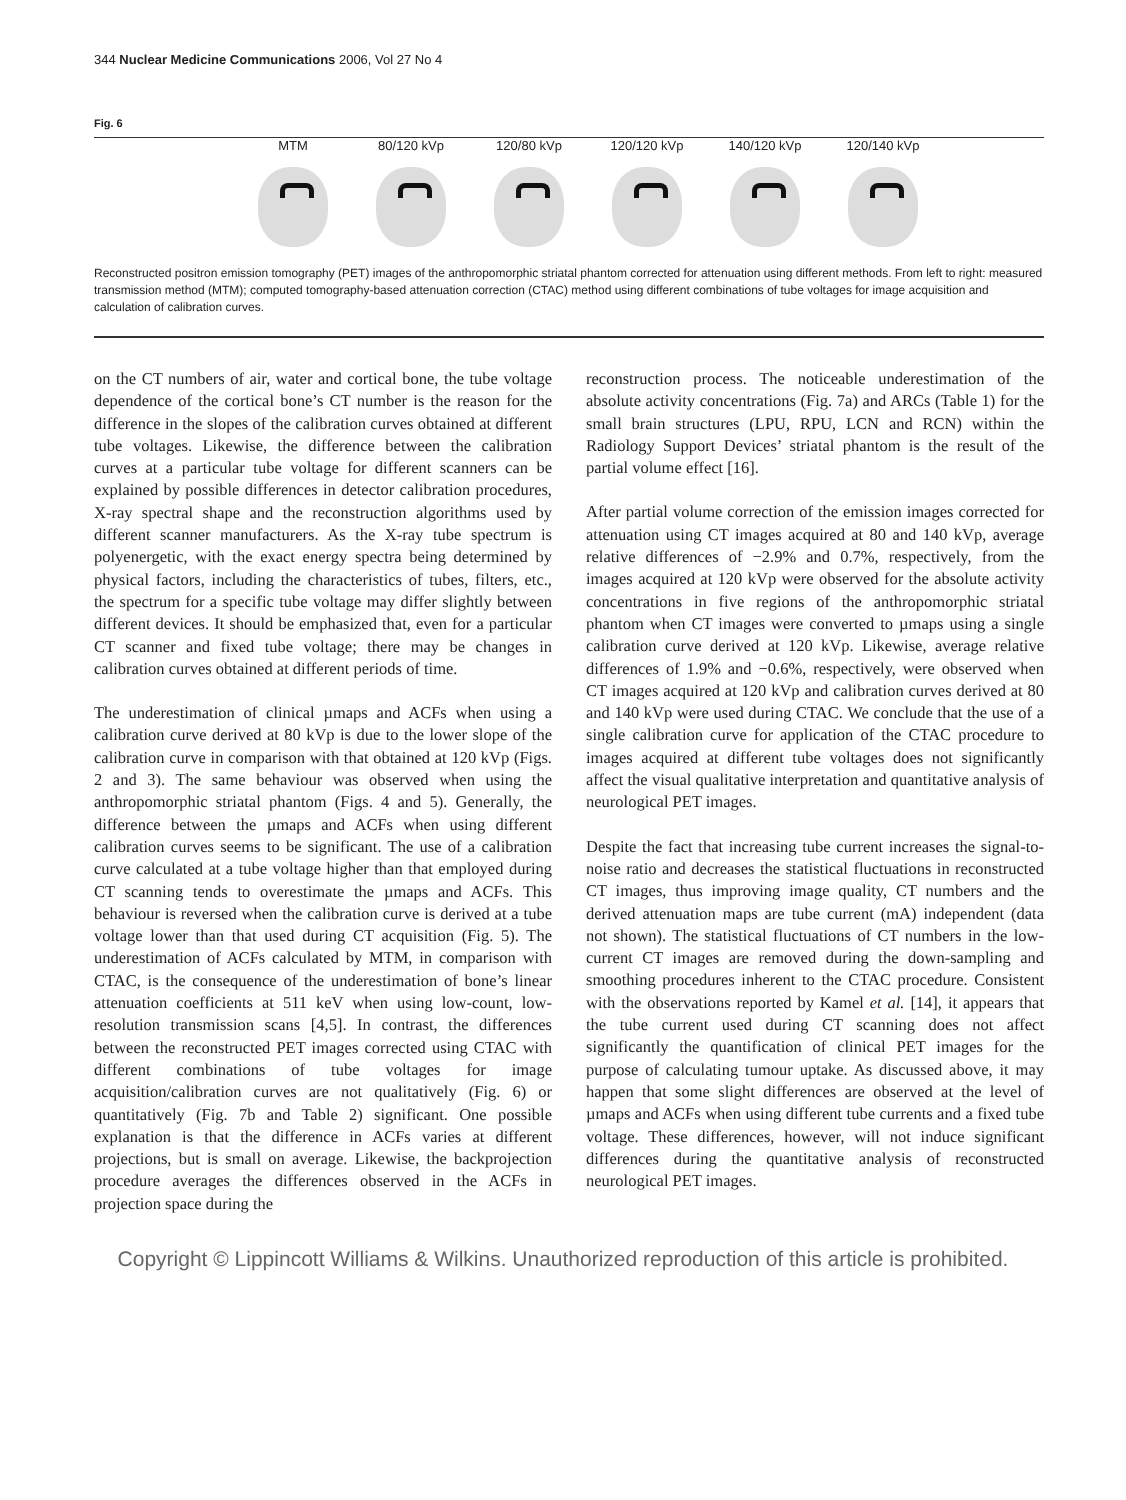344 Nuclear Medicine Communications 2006, Vol 27 No 4
Fig. 6
MTM 80/120 kVp 120/80 kVp 120/120 kVp 140/120 kVp 120/140 kVp
Reconstructed positron emission tomography (PET) images of the anthropomorphic striatal phantom corrected for attenuation using different methods. From left to right: measured transmission method (MTM); computed tomography-based attenuation correction (CTAC) method using different combinations of tube voltages for image acquisition and calculation of calibration curves.
on the CT numbers of air, water and cortical bone, the tube voltage dependence of the cortical bone’s CT number is the reason for the difference in the slopes of the calibration curves obtained at different tube voltages. Likewise, the difference between the calibration curves at a particular tube voltage for different scanners can be explained by possible differences in detector calibration procedures, X-ray spectral shape and the reconstruction algorithms used by different scanner manufacturers. As the X-ray tube spectrum is polyenergetic, with the exact energy spectra being determined by physical factors, including the characteristics of tubes, filters, etc., the spectrum for a specific tube voltage may differ slightly between different devices. It should be emphasized that, even for a particular CT scanner and fixed tube voltage; there may be changes in calibration curves obtained at different periods of time.
The underestimation of clinical µmaps and ACFs when using a calibration curve derived at 80 kVp is due to the lower slope of the calibration curve in comparison with that obtained at 120 kVp (Figs. 2 and 3). The same behaviour was observed when using the anthropomorphic striatal phantom (Figs. 4 and 5). Generally, the difference between the µmaps and ACFs when using different calibration curves seems to be significant. The use of a calibration curve calculated at a tube voltage higher than that employed during CT scanning tends to overestimate the µmaps and ACFs. This behaviour is reversed when the calibration curve is derived at a tube voltage lower than that used during CT acquisition (Fig. 5). The underestimation of ACFs calculated by MTM, in comparison with CTAC, is the consequence of the underestimation of bone’s linear attenuation coefficients at 511 keV when using low-count, low-resolution transmission scans [4,5]. In contrast, the differences between the reconstructed PET images corrected using CTAC with different combinations of tube voltages for image acquisition/calibration curves are not qualitatively (Fig. 6) or quantitatively (Fig. 7b and Table 2) significant. One possible explanation is that the difference in ACFs varies at different projections, but is small on average. Likewise, the backprojection procedure averages the differences observed in the ACFs in projection space during the
reconstruction process. The noticeable underestimation of the absolute activity concentrations (Fig. 7a) and ARCs (Table 1) for the small brain structures (LPU, RPU, LCN and RCN) within the Radiology Support Devices’ striatal phantom is the result of the partial volume effect [16].
After partial volume correction of the emission images corrected for attenuation using CT images acquired at 80 and 140 kVp, average relative differences of −2.9% and 0.7%, respectively, from the images acquired at 120 kVp were observed for the absolute activity concentrations in five regions of the anthropomorphic striatal phantom when CT images were converted to µmaps using a single calibration curve derived at 120 kVp. Likewise, average relative differences of 1.9% and −0.6%, respectively, were observed when CT images acquired at 120 kVp and calibration curves derived at 80 and 140 kVp were used during CTAC. We conclude that the use of a single calibration curve for application of the CTAC procedure to images acquired at different tube voltages does not significantly affect the visual qualitative interpretation and quantitative analysis of neurological PET images.
Despite the fact that increasing tube current increases the signal-to-noise ratio and decreases the statistical fluctuations in reconstructed CT images, thus improving image quality, CT numbers and the derived attenuation maps are tube current (mA) independent (data not shown). The statistical fluctuations of CT numbers in the low-current CT images are removed during the down-sampling and smoothing procedures inherent to the CTAC procedure. Consistent with the observations reported by Kamel et al. [14], it appears that the tube current used during CT scanning does not affect significantly the quantification of clinical PET images for the purpose of calculating tumour uptake. As discussed above, it may happen that some slight differences are observed at the level of µmaps and ACFs when using different tube currents and a fixed tube voltage. These differences, however, will not induce significant differences during the quantitative analysis of reconstructed neurological PET images.
Copyright © Lippincott Williams & Wilkins. Unauthorized reproduction of this article is prohibited.